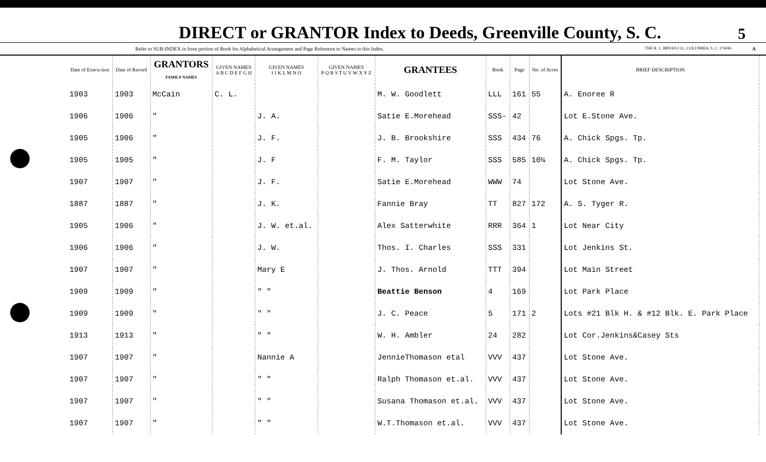DIRECT or GRANTOR Index to Deeds, Greenville County, S. C.
5
Refer to SUB-INDEX in front portion of Book for Alphabetical Arrangement and Page Reference to Names in this Index. THE R. L. BRYAN CO., COLUMBIA, S. C. 176045 A
| Date of Execu-tion | Date of Record | GRANTORS FAMILY NAMES | GIVEN NAMES A B C D E F G H | GIVEN NAMES I J K L M N O | GIVEN NAMES P Q R S T U V W X Y Z | GRANTEES | Book | Page | No. of Acres | BRIEF DESCRIPTION |
| --- | --- | --- | --- | --- | --- | --- | --- | --- | --- | --- |
| 1903 | 1903 | McCain | C. L. | | | M. W. Goodlett | LLL | 161 | 55 | A. Enoree R |
| 1906 | 1906 | " | | J. A. | | Satie E.Morehead | SSS- | 42 | | Lot E.Stone Ave. |
| 1905 | 1906 | " | | J. F. | | J. B. Brookshire | SSS | 434 | 76 | A. Chick Spgs. Tp. |
| 1905 | 1905 | " | | J. F | | F. M. Taylor | SSS | 585 | 10¼ | A. Chick Spgs. Tp. |
| 1907 | 1907 | " | | J. F. | | Satie E.Morehead | WWW | 74 | | Lot Stone Ave. |
| 1887 | 1887 | " | | J. K. | | Fannie Bray | TT | 827 | 172 | A. S. Tyger R. |
| 1905 | 1906 | " | | J. W. et.al. | | Alex Satterwhite | RRR | 364 | 1 | Lot Near City |
| 1906 | 1906 | " | | J. W. | | Thos. I. Charles | SSS | 331 | | Lot Jenkins St. |
| 1907 | 1907 | " | | Mary E | | J. Thos. Arnold | TTT | 394 | | Lot Main Street |
| 1909 | 1909 | " | | " " | | Beattie Benson | 4 | 169 | | Lot Park Place |
| 1909 | 1909 | " | | " " | | J. C. Peace | 5 | 171 | 2 | Lots #21 Blk H. & #12 Blk. E. Park Place |
| 1913 | 1913 | " | | " " | | W. H. Ambler | 24 | 282 | | Lot Cor.Jenkins&Casey Sts |
| 1907 | 1907 | " | | Nannie A | | JennieThomason etal | VVV | 437 | | Lot Stone Ave. |
| 1907 | 1907 | " | | " " | | Ralph Thomason et.al. | VVV | 437 | | Lot Stone Ave. |
| 1907 | 1907 | " | | " " | | Susana Thomason et.al. | VVV | 437 | | Lot Stone Ave. |
| 1907 | 1907 | " | | " " | | W.T.Thomason et.al. | VVV | 437 | | Lot Stone Ave. |